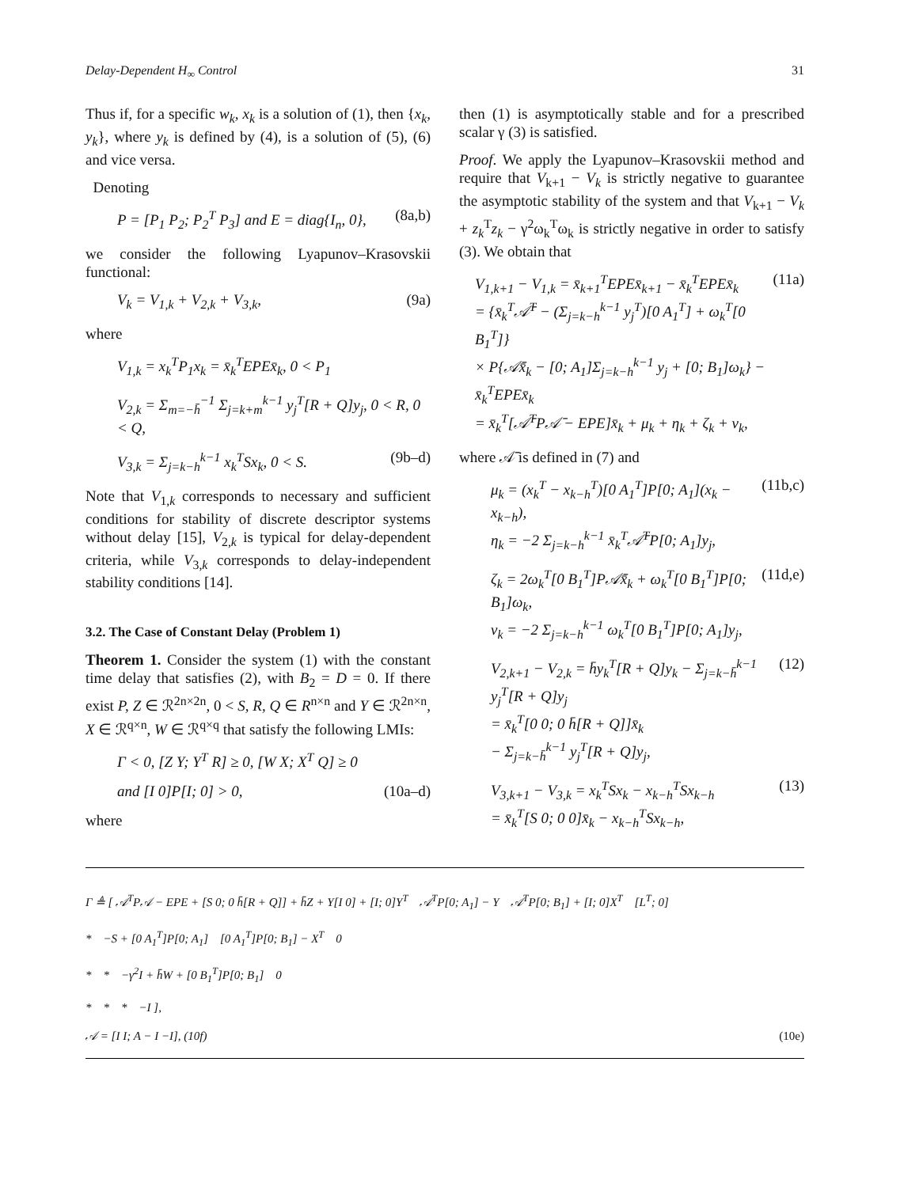Delay-Dependent H<sub>∞</sub> Control 31
Thus if, for a specific w<sub>k</sub>, x<sub>k</sub> is a solution of (1), then {x<sub>k</sub>, y<sub>k</sub>}, where y<sub>k</sub> is defined by (4), is a solution of (5), (6) and vice versa.
Denoting
P = [P<sub>1</sub> P<sub>2</sub>; P<sub>2</sub><sup>T</sup> P<sub>3</sub>] and E = diag{I<sub>n</sub>, 0}, (8a,b)
we consider the following Lyapunov–Krasovskii functional:
V<sub>k</sub> = V<sub>1,k</sub> + V<sub>2,k</sub> + V<sub>3,k</sub>, (9a)
where
V<sub>1,k</sub> = x<sub>k</sub><sup>T</sup>P<sub>1</sub>x<sub>k</sub> = x̄<sub>k</sub><sup>T</sup>EPEx̄<sub>k</sub>, 0 < P<sub>1</sub>
V<sub>2,k</sub> = Σ<sub>m=−h̄</sub><sup>−1</sup> Σ<sub>j=k+m</sub><sup>k−1</sup> y<sub>j</sub><sup>T</sup>[R + Q]y<sub>j</sub>, 0 < R, 0 < Q,
V<sub>3,k</sub> = Σ<sub>j=k−h</sub><sup>k−1</sup> x<sub>k</sub><sup>T</sup>Sx<sub>k</sub>, 0 < S. (9b–d)
Note that V<sub>1,k</sub> corresponds to necessary and sufficient conditions for stability of discrete descriptor systems without delay [15], V<sub>2,k</sub> is typical for delay-dependent criteria, while V<sub>3,k</sub> corresponds to delay-independent stability conditions [14].
3.2. The Case of Constant Delay (Problem 1)
Theorem 1. Consider the system (1) with the constant time delay that satisfies (2), with B<sub>2</sub> = D = 0. If there exist P, Z ∈ ℛ<sup>2n×2n</sup>, 0 < S, R, Q ∈ R<sup>n×n</sup> and Y ∈ ℛ<sup>2n×n</sup>, X ∈ ℛ<sup>q×n</sup>, W ∈ ℛ<sup>q×q</sup> that satisfy the following LMIs:
Γ < 0, [Z Y; Y<sup>T</sup> R] ≥ 0, [W X; X<sup>T</sup> Q] ≥ 0
and [I 0]P[I; 0] > 0, (10a–d)
where
then (1) is asymptotically stable and for a prescribed scalar γ (3) is satisfied.
Proof. We apply the Lyapunov–Krasovskii method and require that V<sub>k+1</sub> − V<sub>k</sub> is strictly negative to guarantee the asymptotic stability of the system and that V<sub>k+1</sub> − V<sub>k</sub> + z<sub>k</sub><sup>T</sup>z<sub>k</sub> − γ<sup>2</sup>ω<sub>k</sub><sup>T</sup>ω<sub>k</sub> is strictly negative in order to satisfy (3). We obtain that
V<sub>1,k+1</sub> − V<sub>1,k</sub> = x̄<sub>k+1</sub><sup>T</sup>EPEx̄<sub>k+1</sub> − x̄<sub>k</sub><sup>T</sup>EPEx̄<sub>k</sub>
= {x̄<sub>k</sub><sup>T</sup>𝒜̄<sup>T</sup> − (Σ<sub>j=k−h</sub><sup>k−1</sup> y<sub>j</sub><sup>T</sup>)[0 A<sub>1</sub><sup>T</sup>] + ω<sub>k</sub><sup>T</sup>[0 B<sub>1</sub><sup>T</sup>]}
× P{𝒜̄x̄<sub>k</sub> − [0; A<sub>1</sub>]Σ<sub>j=k−h</sub><sup>k−1</sup> y<sub>j</sub> + [0; B<sub>1</sub>]ω<sub>k</sub>} − x̄<sub>k</sub><sup>T</sup>EPEx̄<sub>k</sub>
= x̄<sub>k</sub><sup>T</sup>[𝒜̄<sup>T</sup>P𝒜̄ − EPE]x̄<sub>k</sub> + μ<sub>k</sub> + η<sub>k</sub> + ζ<sub>k</sub> + ν<sub>k</sub>, (11a)
where 𝒜̄ is defined in (7) and
μ<sub>k</sub> = (x<sub>k</sub><sup>T</sup> − x<sub>k−h</sub><sup>T</sup>)[0 A<sub>1</sub><sup>T</sup>]P[0; A<sub>1</sub>](x<sub>k</sub> − x<sub>k−h</sub>),
η<sub>k</sub> = −2 Σ<sub>j=k−h</sub><sup>k−1</sup> x̄<sub>k</sub><sup>T</sup>𝒜̄<sup>T</sup>P[0; A<sub>1</sub>]y<sub>j</sub>, (11b,c)
ζ<sub>k</sub> = 2ω<sub>k</sub><sup>T</sup>[0 B<sub>1</sub><sup>T</sup>]P𝒜̄x̄<sub>k</sub> + ω<sub>k</sub><sup>T</sup>[0 B<sub>1</sub><sup>T</sup>]P[0; B<sub>1</sub>]ω<sub>k</sub>,
ν<sub>k</sub> = −2 Σ<sub>j=k−h</sub><sup>k−1</sup> ω<sub>k</sub><sup>T</sup>[0 B<sub>1</sub><sup>T</sup>]P[0; A<sub>1</sub>]y<sub>j</sub>, (11d,e)
V<sub>2,k+1</sub> − V<sub>2,k</sub> = h̄y<sub>k</sub><sup>T</sup>[R + Q]y<sub>k</sub> − Σ<sub>j=k−h̄</sub><sup>k−1</sup> y<sub>j</sub><sup>T</sup>[R + Q]y<sub>j</sub>
= x̄<sub>k</sub><sup>T</sup>[0 0; 0 h̄[R + Q]]x̄<sub>k</sub>
− Σ<sub>j=k−h̄</sub><sup>k−1</sup> y<sub>j</sub><sup>T</sup>[R + Q]y<sub>j</sub>, (12)
V<sub>3,k+1</sub> − V<sub>3,k</sub> = x<sub>k</sub><sup>T</sup>Sx<sub>k</sub> − x<sub>k−h</sub><sup>T</sup>Sx<sub>k−h</sub>
= x̄<sub>k</sub><sup>T</sup>[S 0; 0 0]x̄<sub>k</sub> − x<sub>k−h</sub><sup>T</sup>Sx<sub>k−h</sub>, (13)
Γ ≜ [ 𝒜<sup>T</sup>P𝒜 − EPE + [S 0; 0 h̄[R + Q]] + h̄Z + Y[I 0] + [I; 0]Y<sup>T</sup> 𝒜<sup>T</sup>P[0; A<sub>1</sub>] − Y 𝒜<sup>T</sup>P[0; B<sub>1</sub>] + [I; 0]X<sup>T</sup> [L<sup>T</sup>; 0]
* −S + [0 A<sub>1</sub><sup>T</sup>]P[0; A<sub>1</sub>] [0 A<sub>1</sub><sup>T</sup>]P[0; B<sub>1</sub>] − X<sup>T</sup> 0
* * −γ<sup>2</sup>I + h̄W + [0 B<sub>1</sub><sup>T</sup>]P[0; B<sub>1</sub>] 0
* * * −I ],
𝒜 = [I I; A − I −I], (10f) (10e)